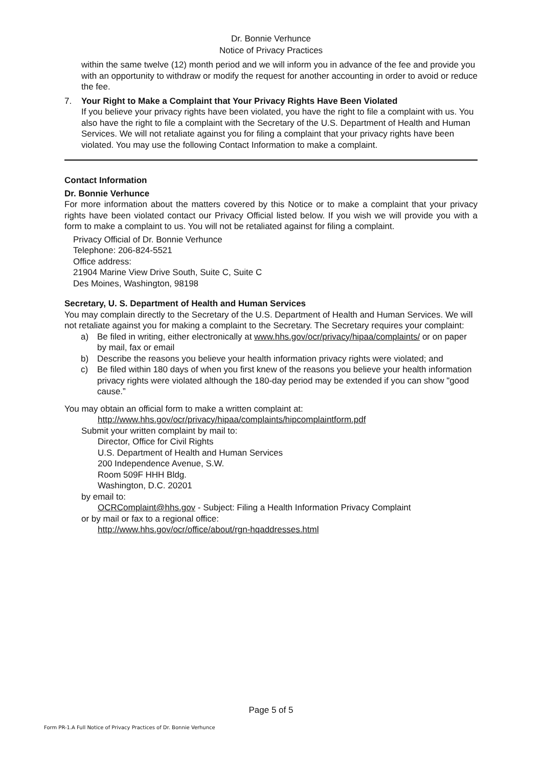Dr. Bonnie Verhunce
Notice of Privacy Practices
within the same twelve (12) month period and we will inform you in advance of the fee and provide you with an opportunity to withdraw or modify the request for another accounting in order to avoid or reduce the fee.
7. Your Right to Make a Complaint that Your Privacy Rights Have Been Violated
If you believe your privacy rights have been violated, you have the right to file a complaint with us. You also have the right to file a complaint with the Secretary of the U.S. Department of Health and Human Services. We will not retaliate against you for filing a complaint that your privacy rights have been violated. You may use the following Contact Information to make a complaint.
Contact Information
Dr. Bonnie Verhunce
For more information about the matters covered by this Notice or to make a complaint that your privacy rights have been violated contact our Privacy Official listed below. If you wish we will provide you with a form to make a complaint to us. You will not be retaliated against for filing a complaint.
Privacy Official of Dr. Bonnie Verhunce
Telephone: 206-824-5521
Office address:
21904 Marine View Drive South, Suite C, Suite C
Des Moines, Washington, 98198
Secretary, U. S. Department of Health and Human Services
You may complain directly to the Secretary of the U.S. Department of Health and Human Services. We will not retaliate against you for making a complaint to the Secretary. The Secretary requires your complaint:
a) Be filed in writing, either electronically at www.hhs.gov/ocr/privacy/hipaa/complaints/ or on paper by mail, fax or email
b) Describe the reasons you believe your health information privacy rights were violated; and
c) Be filed within 180 days of when you first knew of the reasons you believe your health information privacy rights were violated although the 180-day period may be extended if you can show "good cause.”
You may obtain an official form to make a written complaint at:
http://www.hhs.gov/ocr/privacy/hipaa/complaints/hipcomplaintform.pdf
Submit your written complaint by mail to:
Director, Office for Civil Rights
U.S. Department of Health and Human Services
200 Independence Avenue, S.W.
Room 509F HHH Bldg.
Washington, D.C. 20201
by email to:
OCRComplaint@hhs.gov - Subject: Filing a Health Information Privacy Complaint
or by mail or fax to a regional office:
http://www.hhs.gov/ocr/office/about/rgn-hqaddresses.html
Page 5 of 5
Form PR-1.A Full Notice of Privacy Practices of Dr. Bonnie Verhunce